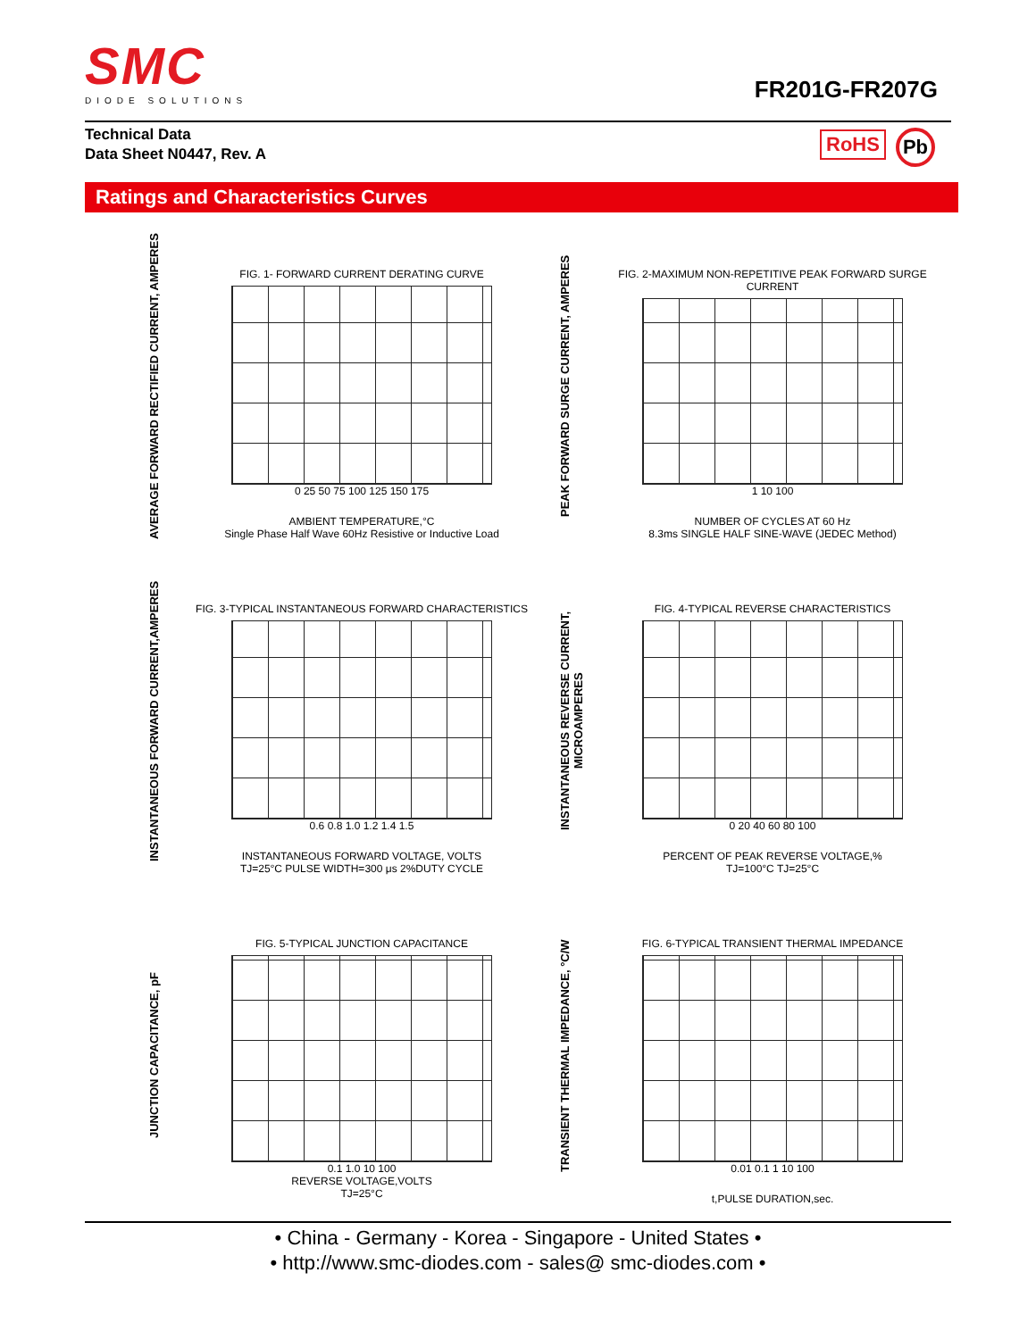SMC
DIODE SOLUTIONS
FR201G-FR207G
Technical Data
Data Sheet N0447, Rev. A
RoHS Pb
Ratings and Characteristics Curves
AVERAGE FORWARD RECTIFIED CURRENT, AMPERES
FIG. 1- FORWARD CURRENT DERATING CURVE
0 25 50 75 100 125 150 175
AMBIENT TEMPERATURE,°C
Single Phase Half Wave 60Hz Resistive or Inductive Load
PEAK FORWARD SURGE CURRENT, AMPERES
FIG. 2-MAXIMUM NON-REPETITIVE PEAK FORWARD SURGE CURRENT
1 10 100
NUMBER OF CYCLES AT 60 Hz
8.3ms SINGLE HALF SINE-WAVE (JEDEC Method)
INSTANTANEOUS FORWARD CURRENT,AMPERES
FIG. 3-TYPICAL INSTANTANEOUS FORWARD CHARACTERISTICS
0.6 0.8 1.0 1.2 1.4 1.5
INSTANTANEOUS FORWARD VOLTAGE, VOLTS
TJ=25°C PULSE WIDTH=300 μs 2%DUTY CYCLE
INSTANTANEOUS REVERSE CURRENT, MICROAMPERES
FIG. 4-TYPICAL REVERSE CHARACTERISTICS
0 20 40 60 80 100
PERCENT OF PEAK REVERSE VOLTAGE,%
TJ=100°C TJ=25°C
JUNCTION CAPACITANCE, pF
FIG. 5-TYPICAL JUNCTION CAPACITANCE
0.1 1.0 10 100
REVERSE VOLTAGE,VOLTS
TJ=25°C
TRANSIENT THERMAL IMPEDANCE, °C/W
FIG. 6-TYPICAL TRANSIENT THERMAL IMPEDANCE
0.01 0.1 1 10 100
t,PULSE DURATION,sec.
• China - Germany - Korea - Singapore - United States •
• http://www.smc-diodes.com - sales@ smc-diodes.com •